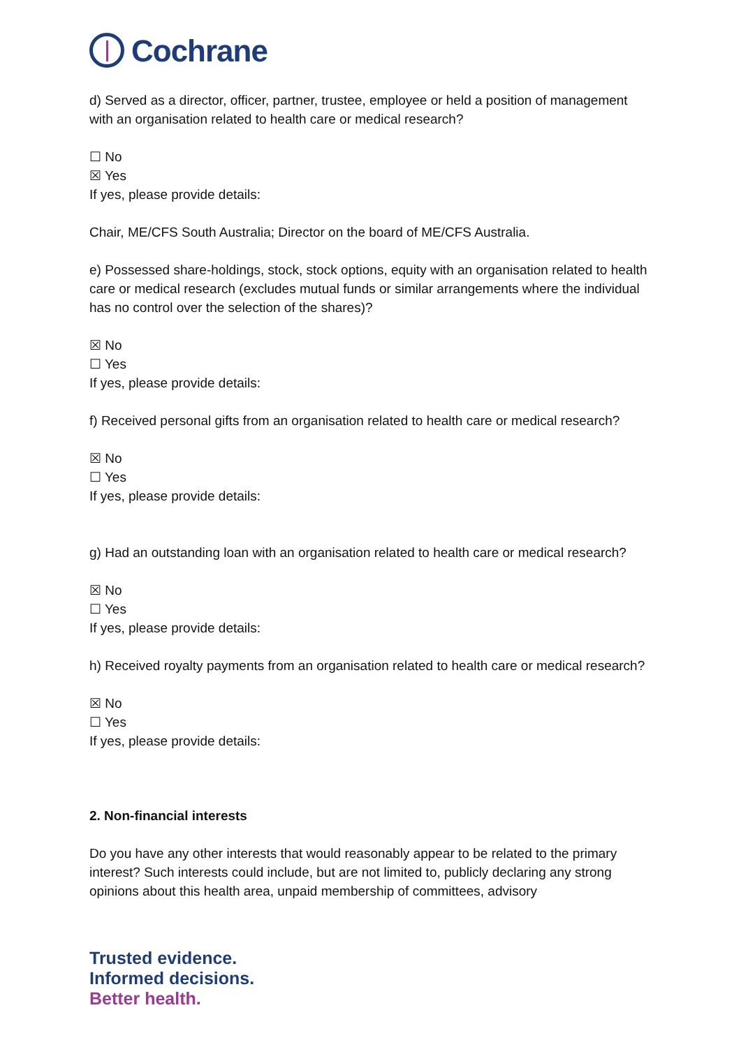Cochrane
d) Served as a director, officer, partner, trustee, employee or held a position of management with an organisation related to health care or medical research?
☐ No
☒ Yes
If yes, please provide details:
Chair, ME/CFS South Australia; Director on the board of ME/CFS Australia.
e) Possessed share-holdings, stock, stock options, equity with an organisation related to health care or medical research (excludes mutual funds or similar arrangements where the individual has no control over the selection of the shares)?
☒ No
☐ Yes
If yes, please provide details:
f) Received personal gifts from an organisation related to health care or medical research?
☒ No
☐ Yes
If yes, please provide details:
g) Had an outstanding loan with an organisation related to health care or medical research?
☒ No
☐ Yes
If yes, please provide details:
h) Received royalty payments from an organisation related to health care or medical research?
☒ No
☐ Yes
If yes, please provide details:
2. Non-financial interests
Do you have any other interests that would reasonably appear to be related to the primary interest? Such interests could include, but are not limited to, publicly declaring any strong opinions about this health area, unpaid membership of committees, advisory
Trusted evidence.
Informed decisions.
Better health.